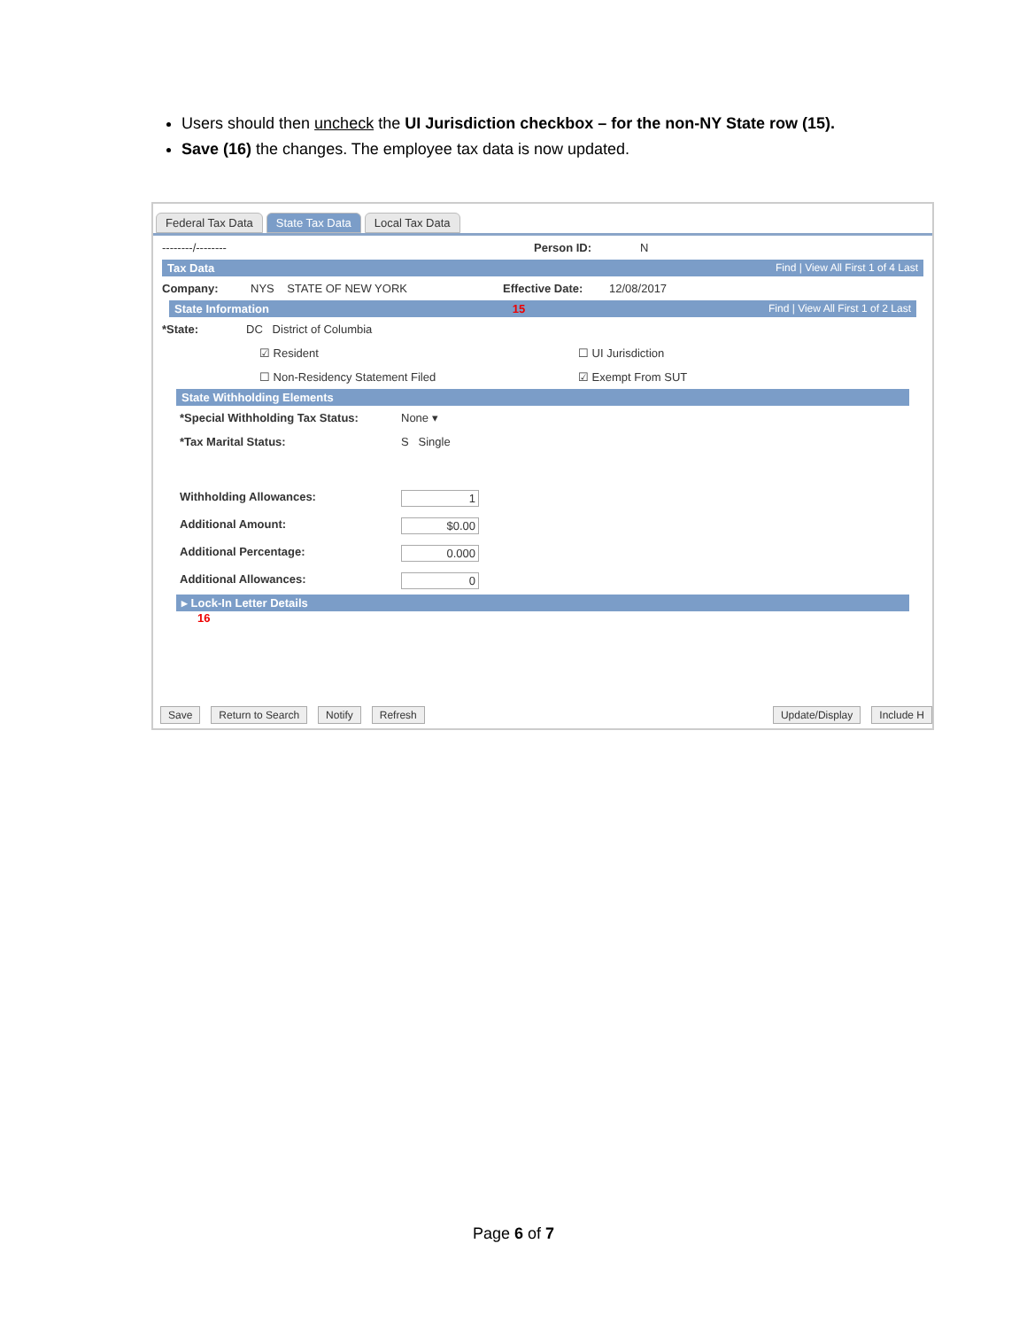Users should then uncheck the UI Jurisdiction checkbox – for the non-NY State row (15).
Save (16) the changes. The employee tax data is now updated.
Federal Tax Data State Tax Data Local Tax Data
--------/-------- Person ID: N
Tax Data Find | View All First 1 of 4 Last
Company: NYS STATE OF NEW YORK Effective Date: 12/08/2017
State Information 15 Find | View All First 1 of 2 Last
*State: DC District of Columbia
☑ Resident ☐ UI Jurisdiction
☐ Non-Residency Statement Filed ☑ Exempt From SUT
State Withholding Elements
*Special Withholding Tax Status: None ▾
*Tax Marital Status: S Single
Withholding Allowances: 1
Additional Amount: $0.00
Additional Percentage: 0.000
Additional Allowances: 0
▸ Lock-In Letter Details
16
Save Return to Search Notify Refresh Update/Display Include H
Page 6 of 7